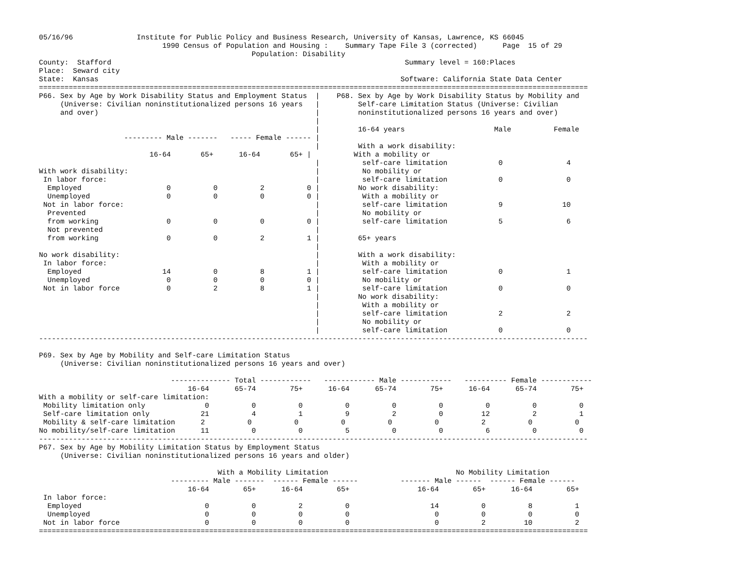05/16/96               Institute for Public Policy and Business Research, University of Kansas, Lawrence, KS 66045
                             1990 Census of Population and Housing :    Summary Tape File 3 (corrected)      Page  15 of 29
                                                  Population: Disability
County:  Stafford                                                                     Summary level = 160:Places
Place:  Seward city
State:  Kansas                                                                       Software: California State Data Center
=================================================================================================================================
P66. Sex by Age by Work Disability Status and Employment Status  |    P68. Sex by Age by Work Disability Status by Mobility and
     (Universe: Civilian noninstitutionalized persons 16 years   |         Self-care Limitation Status (Universe: Civilian
     and over)                                                   |         noninstitutionalized persons 16 years and over)
                                                                 |
                                                                 |         16-64 years                     Male          Female
                    --------- Male -------   ----- Female ------ |
                                                                 |         With a work disability:
                          16-64       65+      16-64       65+ |          With a mobility or
                                                                 |          self-care limitation            0               4
With work disability:                                            |          No mobility or
 In labor force:                                                 |          self-care limitation            0               0
  Employed                    0          0          2          0 |         No work disability:
  Unemployed                  0          0          0          0 |          With a mobility or
 Not in labor force:                                             |          self-care limitation            9              10
  Prevented                                                      |          No mobility or
  from working                0          0          0          0 |          self-care limitation            5               6
  Not prevented                                                  |
  from working                0          0          2          1 |         65+ years
                                                                 |
No work disability:                                              |         With a work disability:
 In labor force:                                                 |          With a mobility or
  Employed                   14          0          8          1 |          self-care limitation            0               1
  Unemployed                  0          0          0          0 |          No mobility or
 Not in labor force           0          2          8          1 |          self-care limitation            0               0
                                                                 |         No work disability:
                                                                 |          With a mobility or
                                                                 |          self-care limitation            2               2
                                                                 |          No mobility or
                                                                 |          self-care limitation            0               0
---------------------------------------------------------------------------------------------------------------------------------

P69. Sex by Age by Mobility and Self-care Limitation Status
     (Universe: Civilian noninstitutionalized persons 16 years and over)

                               -------------- Total ------------   ------------ Male ------------   ---------- Female ------------
                                   16-64      65-74        75+      16-64      65-74        75+      16-64      65-74        75+
With a mobility or self-care limitation:
 Mobility limitation only              0          0          0          0          0          0          0          0          0
 Self-care limitation only            21          4          1          9          2          0         12          2          1
 Mobility & self-care limitation      2          0          0          0          0          0          2          0          0
No mobility/self-care limitation      11          0          0          5          0          0          6          0          0
---------------------------------------------------------------------------------------------------------------------------------
P67. Sex by Age by Mobility Limitation Status by Employment Status
     (Universe: Civilian noninstitutionalized persons 16 years and older)

                                          With a Mobility Limitation                              No Mobility Limitation
                               --------- Male -------  ------ Female ------          ------- Male ------  ------ Female ------
                                   16-64        65+      16-64        65+                16-64        65+      16-64        65+
 In labor force:
  Employed                             0          0          2          0                   14          0          8          1
  Unemployed                           0          0          0          0                    0          0          0          0
 Not in labor force                    0          0          0          0                    0          2         10          2
=================================================================================================================================